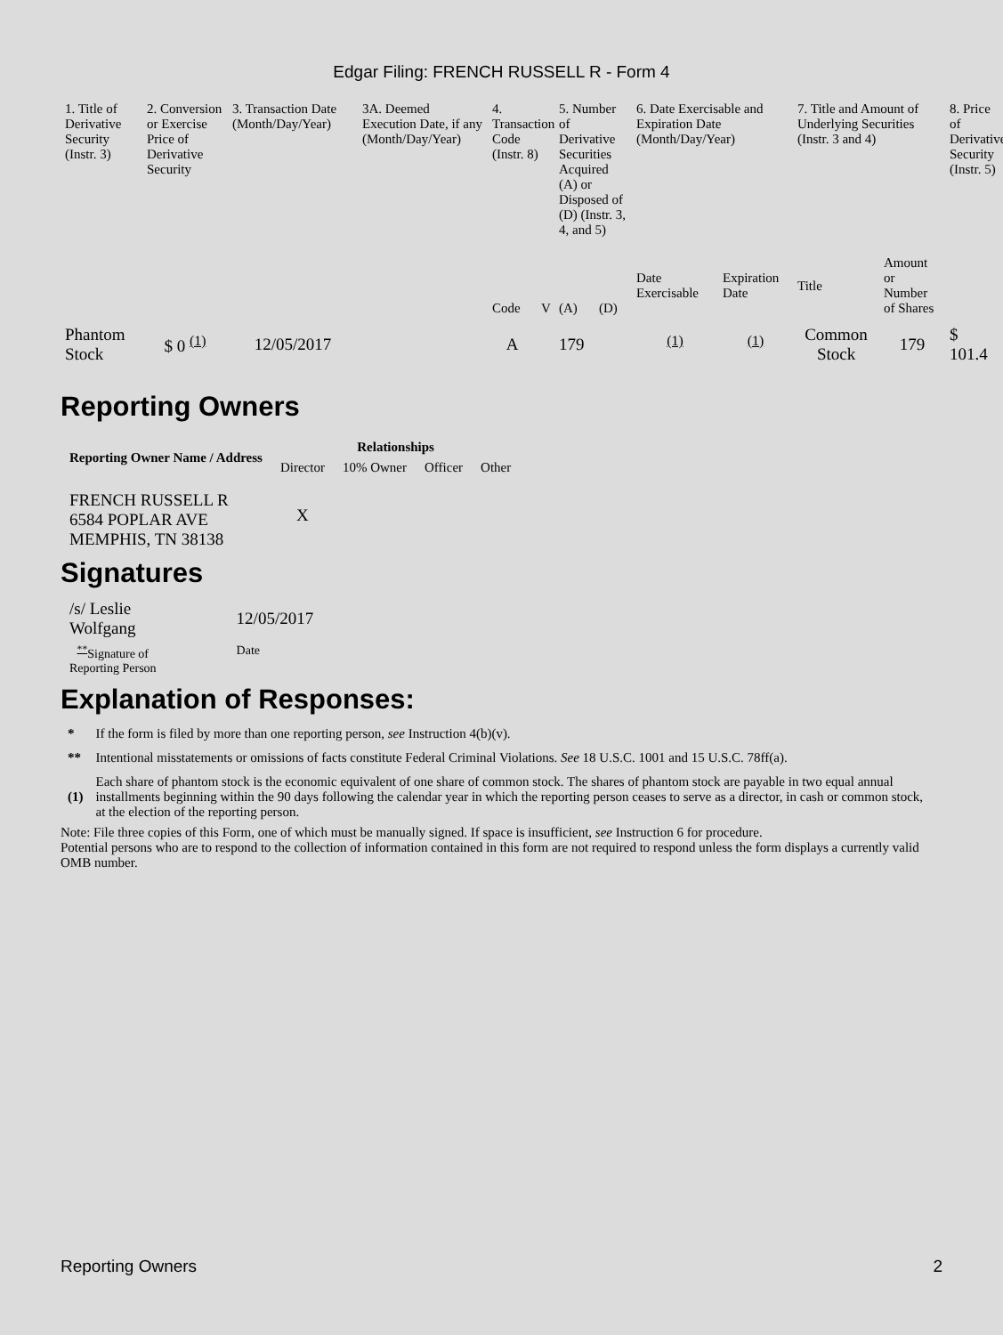Edgar Filing: FRENCH RUSSELL R - Form 4
| 1. Title of Derivative Security (Instr. 3) | 2. Conversion or Exercise Price of Derivative Security | 3. Transaction Date (Month/Day/Year) | 3A. Deemed Execution Date, if any (Month/Day/Year) | 4. Transaction Code (Instr. 8) | | 5. Number of Derivative Securities Acquired (A) or Disposed of (D) (Instr. 3, 4, and 5) | | 6. Date Exercisable and Expiration Date (Month/Day/Year) | | 7. Title and Amount of Underlying Securities (Instr. 3 and 4) | | 8. Price of Derivative Security (Instr. 5) |
| --- | --- | --- | --- | --- | --- | --- | --- | --- | --- | --- | --- | --- |
| | | | | Code | V | (A) | (D) | Date Exercisable | Expiration Date | Title | Amount or Number of Shares | |
| Phantom Stock | $ 0 <sup>(1)</sup> | 12/05/2017 | | A | | 179 | | <sup>(1)</sup> | <sup>(1)</sup> | Common Stock | 179 | $ 101.4 |
Reporting Owners
| Reporting Owner Name / Address | Relationships | | | |
| --- | --- | --- | --- | --- |
| | Director | 10% Owner | Officer | Other |
| FRENCH RUSSELL R 6584 POPLAR AVE MEMPHIS, TN 38138 | X | | | |
Signatures
| /s/ Leslie Wolfgang | 12/05/2017 |
| <sup>**</sup> Signature of Reporting Person | Date |
Explanation of Responses:
| * | If the form is filed by more than one reporting person, see Instruction 4(b)(v). |
| ** | Intentional misstatements or omissions of facts constitute Federal Criminal Violations. See 18 U.S.C. 1001 and 15 U.S.C. 78ff(a). |
| (1) | Each share of phantom stock is the economic equivalent of one share of common stock. The shares of phantom stock are payable in two equal annual installments beginning within the 90 days following the calendar year in which the reporting person ceases to serve as a director, in cash or common stock, at the election of the reporting person. |
Note: File three copies of this Form, one of which must be manually signed. If space is insufficient, see Instruction 6 for procedure.
Potential persons who are to respond to the collection of information contained in this form are not required to respond unless the form displays a currently valid OMB number.
Reporting Owners 2